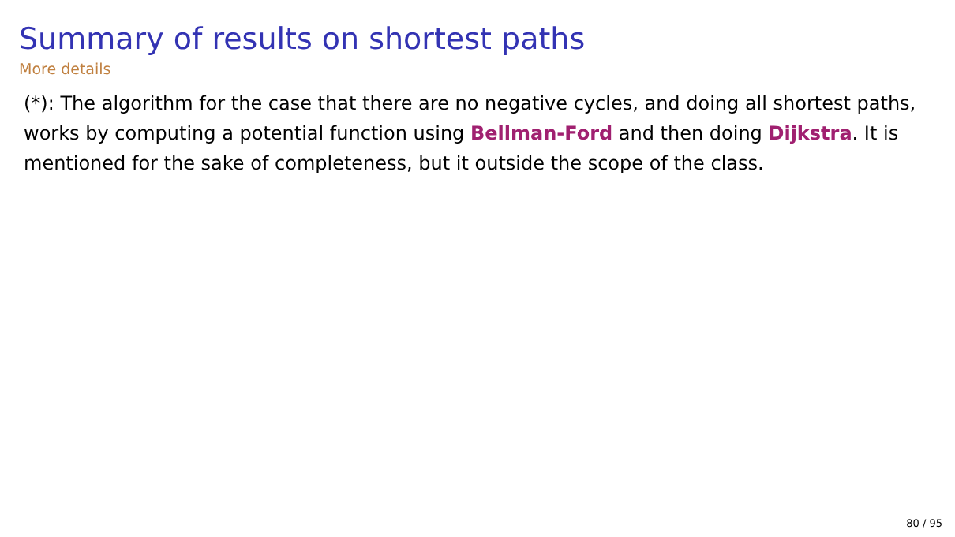Summary of results on shortest paths
More details
(*): The algorithm for the case that there are no negative cycles, and doing all shortest paths, works by computing a potential function using Bellman-Ford and then doing Dijkstra. It is mentioned for the sake of completeness, but it outside the scope of the class.
80 / 95